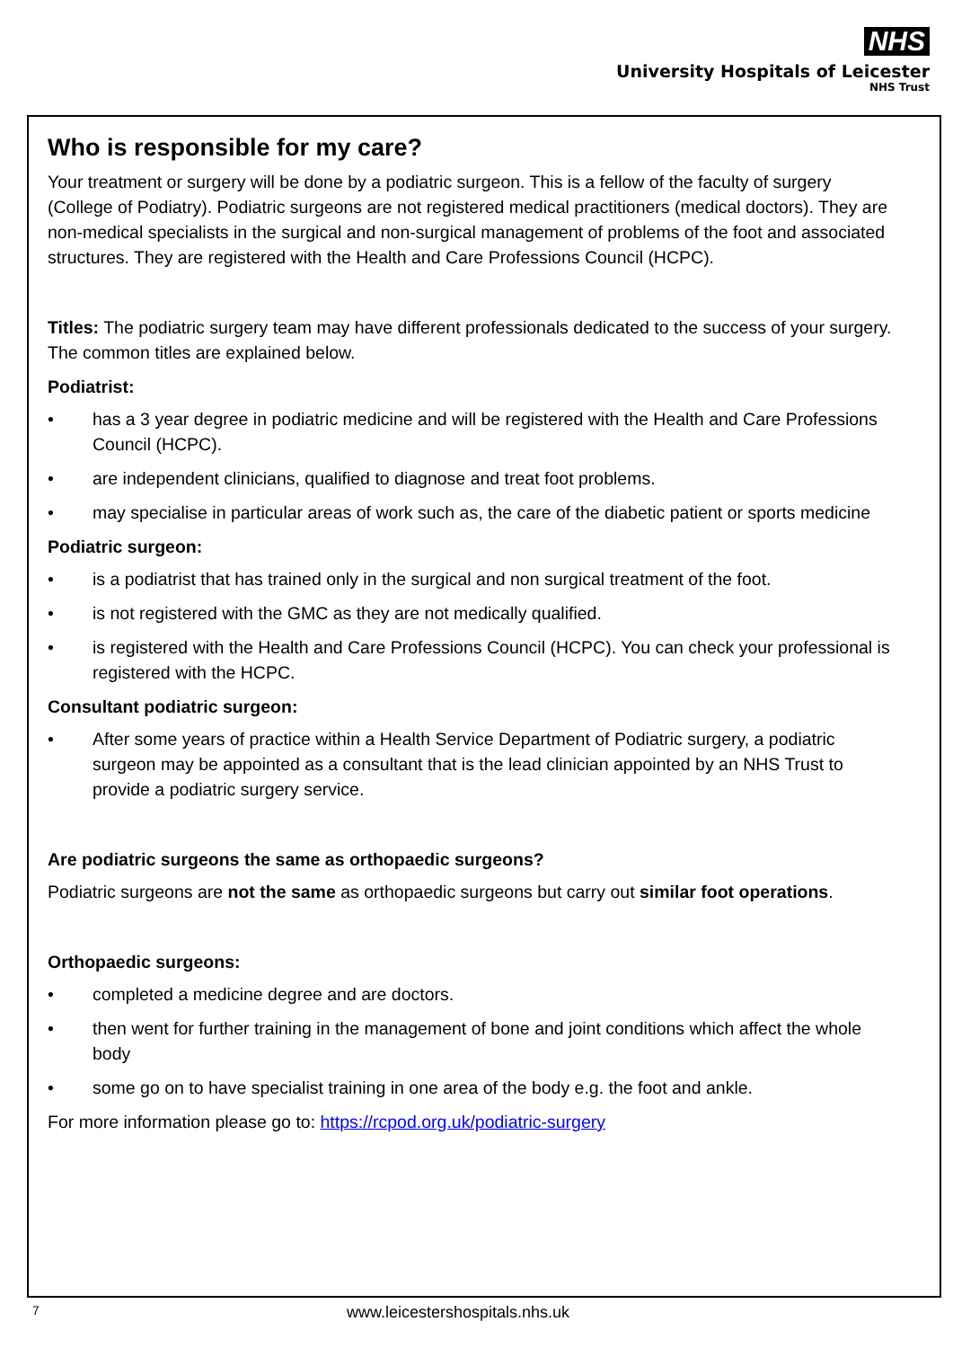NHS
University Hospitals of Leicester
NHS Trust
Who is responsible for my care?
Your treatment or surgery will be done by a podiatric surgeon. This is a fellow of the faculty of surgery (College of Podiatry). Podiatric surgeons are not registered medical practitioners (medical doctors). They are non-medical specialists in the surgical and non-surgical management of problems of the foot and associated structures. They are registered with the Health and Care Professions Council (HCPC).
Titles: The podiatric surgery team may have different professionals dedicated to the success of your surgery. The common titles are explained below.
Podiatrist:
• has a 3 year degree in podiatric medicine and will be registered with the Health and Care Professions Council (HCPC).
• are independent clinicians, qualified to diagnose and treat foot problems.
• may specialise in particular areas of work such as, the care of the diabetic patient or sports medicine
Podiatric surgeon:
• is a podiatrist that has trained only in the surgical and non surgical treatment of the foot.
• is not registered with the GMC as they are not medically qualified.
• is registered with the Health and Care Professions Council (HCPC). You can check your professional is registered with the HCPC.
Consultant podiatric surgeon:
• After some years of practice within a Health Service Department of Podiatric surgery, a podiatric surgeon may be appointed as a consultant that is the lead clinician appointed by an NHS Trust to provide a podiatric surgery service.
Are podiatric surgeons the same as orthopaedic surgeons?
Podiatric surgeons are not the same as orthopaedic surgeons but carry out similar foot operations.
Orthopaedic surgeons:
• completed a medicine degree and are doctors.
• then went for further training in the management of bone and joint conditions which affect the whole body
• some go on to have specialist training in one area of the body e.g. the foot and ankle.
For more information please go to: https://rcpod.org.uk/podiatric-surgery
7 www.leicestershospitals.nhs.uk